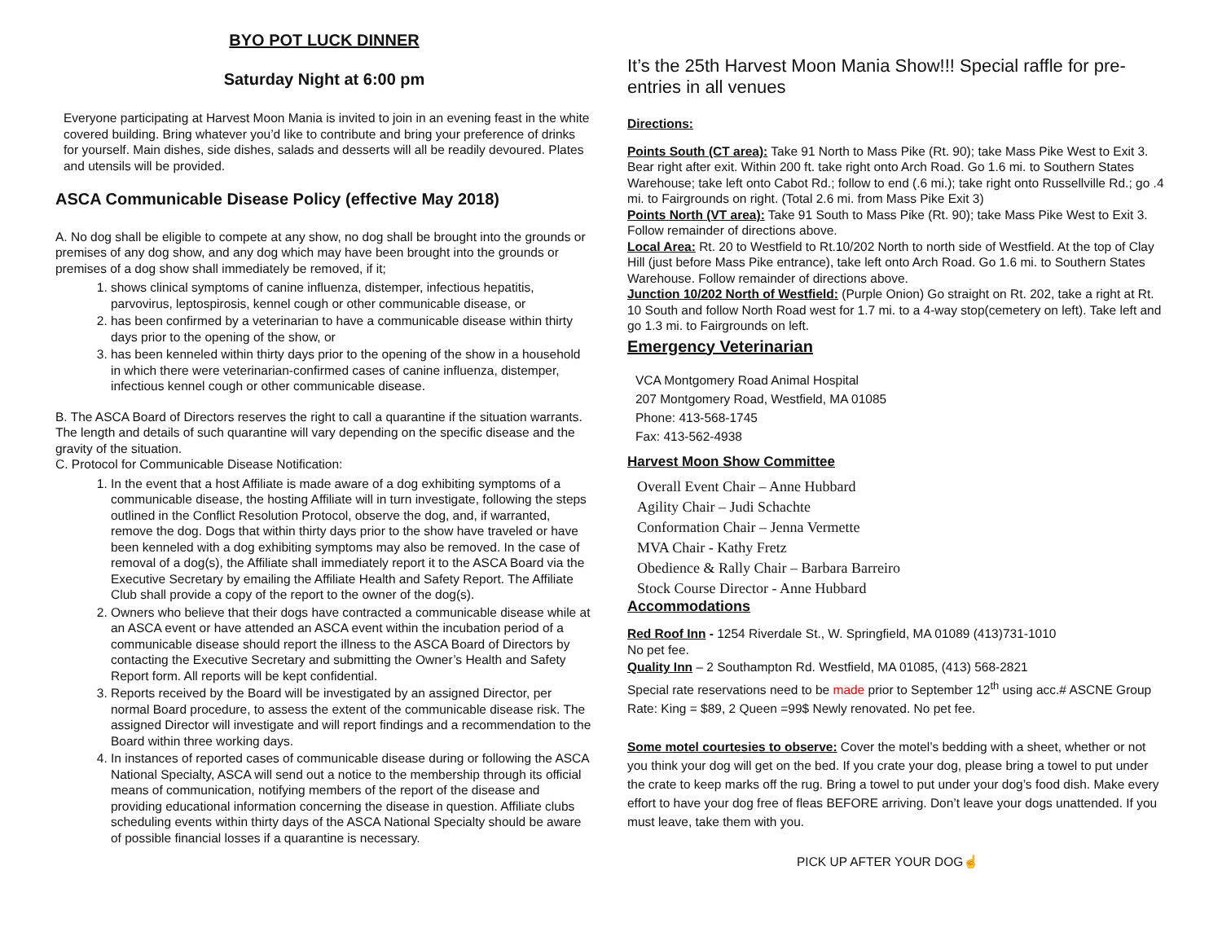BYO POT LUCK DINNER
Saturday Night at 6:00 pm
Everyone participating at Harvest Moon Mania is invited to join in an evening feast in the white covered building. Bring whatever you’d like to contribute and bring your preference of drinks for yourself. Main dishes, side dishes, salads and desserts will all be readily devoured. Plates and utensils will be provided.
ASCA Communicable Disease Policy (effective May 2018)
A. No dog shall be eligible to compete at any show, no dog shall be brought into the grounds or premises of any dog show, and any dog which may have been brought into the grounds or premises of a dog show shall immediately be removed, if it;
1. shows clinical symptoms of canine influenza, distemper, infectious hepatitis, parvovirus, leptospirosis, kennel cough or other communicable disease, or
2. has been confirmed by a veterinarian to have a communicable disease within thirty days prior to the opening of the show, or
3. has been kenneled within thirty days prior to the opening of the show in a household in which there were veterinarian-confirmed cases of canine influenza, distemper, infectious kennel cough or other communicable disease.
B. The ASCA Board of Directors reserves the right to call a quarantine if the situation warrants. The length and details of such quarantine will vary depending on the specific disease and the gravity of the situation.
C. Protocol for Communicable Disease Notification:
1. In the event that a host Affiliate is made aware of a dog exhibiting symptoms of a communicable disease, the hosting Affiliate will in turn investigate, following the steps outlined in the Conflict Resolution Protocol, observe the dog, and, if warranted, remove the dog. Dogs that within thirty days prior to the show have traveled or have been kenneled with a dog exhibiting symptoms may also be removed. In the case of removal of a dog(s), the Affiliate shall immediately report it to the ASCA Board via the Executive Secretary by emailing the Affiliate Health and Safety Report. The Affiliate Club shall provide a copy of the report to the owner of the dog(s).
2. Owners who believe that their dogs have contracted a communicable disease while at an ASCA event or have attended an ASCA event within the incubation period of a communicable disease should report the illness to the ASCA Board of Directors by contacting the Executive Secretary and submitting the Owner’s Health and Safety Report form. All reports will be kept confidential.
3. Reports received by the Board will be investigated by an assigned Director, per normal Board procedure, to assess the extent of the communicable disease risk. The assigned Director will investigate and will report findings and a recommendation to the Board within three working days.
4. In instances of reported cases of communicable disease during or following the ASCA National Specialty, ASCA will send out a notice to the membership through its official means of communication, notifying members of the report of the disease and providing educational information concerning the disease in question. Affiliate clubs scheduling events within thirty days of the ASCA National Specialty should be aware of possible financial losses if a quarantine is necessary.
It’s the 25th Harvest Moon Mania Show!!! Special raffle for pre-entries in all venues
Directions:
Points South (CT area): Take 91 North to Mass Pike (Rt. 90); take Mass Pike West to Exit 3. Bear right after exit. Within 200 ft. take right onto Arch Road. Go 1.6 mi. to Southern States Warehouse; take left onto Cabot Rd.; follow to end (.6 mi.); take right onto Russellville Rd.; go .4 mi. to Fairgrounds on right. (Total 2.6 mi. from Mass Pike Exit 3)
Points North (VT area): Take 91 South to Mass Pike (Rt. 90); take Mass Pike West to Exit 3. Follow remainder of directions above.
Local Area: Rt. 20 to Westfield to Rt.10/202 North to north side of Westfield. At the top of Clay Hill (just before Mass Pike entrance), take left onto Arch Road. Go 1.6 mi. to Southern States Warehouse. Follow remainder of directions above.
Junction 10/202 North of Westfield: (Purple Onion) Go straight on Rt. 202, take a right at Rt. 10 South and follow North Road west for 1.7 mi. to a 4-way stop(cemetery on left). Take left and go 1.3 mi. to Fairgrounds on left.
Emergency Veterinarian
VCA Montgomery Road Animal Hospital
207 Montgomery Road, Westfield, MA 01085
Phone: 413-568-1745
Fax: 413-562-4938
Harvest Moon Show Committee
Overall Event Chair – Anne Hubbard
Agility Chair – Judi Schachte
Conformation Chair – Jenna Vermette
MVA Chair - Kathy Fretz
Obedience & Rally Chair – Barbara Barreiro
Stock Course Director - Anne Hubbard
Accommodations
Red Roof Inn - 1254 Riverdale St., W. Springfield, MA 01089 (413)731-1010
No pet fee.
Quality Inn – 2 Southampton Rd. Westfield, MA 01085, (413) 568-2821
Special rate reservations need to be made prior to September 12<sup>th</sup> using acc.# ASCNE Group Rate: King = $89, 2 Queen =99$ Newly renovated. No pet fee.
Some motel courtesies to observe: Cover the motel’s bedding with a sheet, whether or not you think your dog will get on the bed. If you crate your dog, please bring a towel to put under the crate to keep marks off the rug. Bring a towel to put under your dog’s food dish. Make every effort to have your dog free of fleas BEFORE arriving. Don’t leave your dogs unattended. If you must leave, take them with you.
PICK UP AFTER YOUR DOG☝